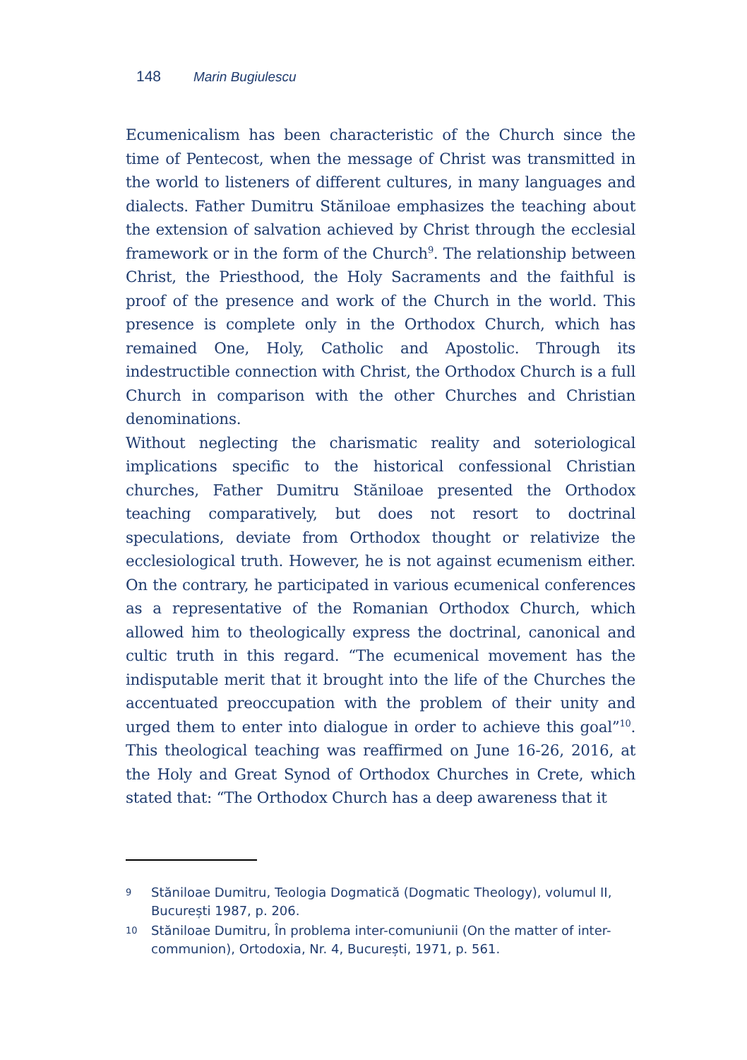148 Marin Bugiulescu
Ecumenicalism has been characteristic of the Church since the time of Pentecost, when the message of Christ was transmitted in the world to listeners of different cultures, in many languages and dialects. Father Dumitru Stăniloae emphasizes the teaching about the extension of salvation achieved by Christ through the ecclesial framework or in the form of the Church<sup>9</sup>. The relationship between Christ, the Priesthood, the Holy Sacraments and the faithful is proof of the presence and work of the Church in the world. This presence is complete only in the Orthodox Church, which has remained One, Holy, Catholic and Apostolic. Through its indestructible connection with Christ, the Orthodox Church is a full Church in comparison with the other Churches and Christian denominations.
Without neglecting the charismatic reality and soteriological implications specific to the historical confessional Christian churches, Father Dumitru Stăniloae presented the Orthodox teaching comparatively, but does not resort to doctrinal speculations, deviate from Orthodox thought or relativize the ecclesiological truth. However, he is not against ecumenism either. On the contrary, he participated in various ecumenical conferences as a representative of the Romanian Orthodox Church, which allowed him to theologically express the doctrinal, canonical and cultic truth in this regard. “The ecumenical movement has the indisputable merit that it brought into the life of the Churches the accentuated preoccupation with the problem of their unity and urged them to enter into dialogue in order to achieve this goal”<sup>10</sup>. This theological teaching was reaffirmed on June 16-26, 2016, at the Holy and Great Synod of Orthodox Churches in Crete, which stated that: “The Orthodox Church has a deep awareness that it
9 Stăniloae Dumitru, Teologia Dogmatică (Dogmatic Theology), volumul II, București 1987, p. 206.
10 Stăniloae Dumitru, În problema inter-comuniunii (On the matter of inter-communion), Ortodoxia, Nr. 4, București, 1971, p. 561.